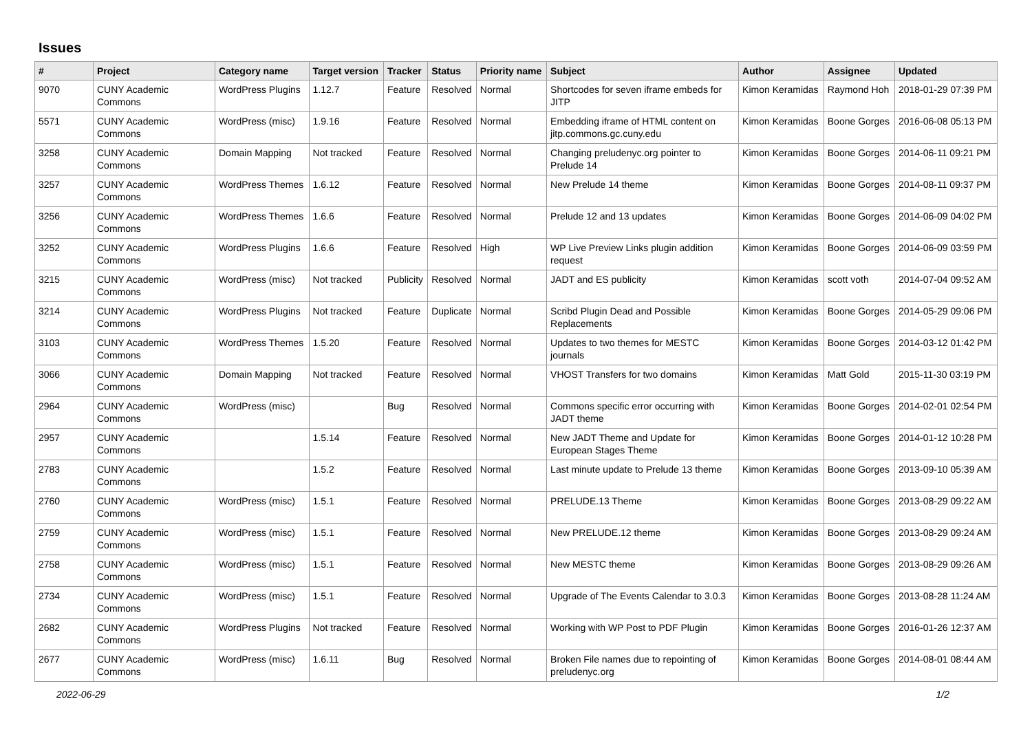Issues
| # | Project | Category name | Target version | Tracker | Status | Priority name | Subject | Author | Assignee | Updated |
| --- | --- | --- | --- | --- | --- | --- | --- | --- | --- | --- |
| 9070 | CUNY Academic Commons | WordPress Plugins | 1.12.7 | Feature | Resolved | Normal | Shortcodes for seven iframe embeds for JITP | Kimon Keramidas | Raymond Hoh | 2018-01-29 07:39 PM |
| 5571 | CUNY Academic Commons | WordPress (misc) | 1.9.16 | Feature | Resolved | Normal | Embedding iframe of HTML content on jitp.commons.gc.cuny.edu | Kimon Keramidas | Boone Gorges | 2016-06-08 05:13 PM |
| 3258 | CUNY Academic Commons | Domain Mapping | Not tracked | Feature | Resolved | Normal | Changing preludenyc.org pointer to Prelude 14 | Kimon Keramidas | Boone Gorges | 2014-06-11 09:21 PM |
| 3257 | CUNY Academic Commons | WordPress Themes | 1.6.12 | Feature | Resolved | Normal | New Prelude 14 theme | Kimon Keramidas | Boone Gorges | 2014-08-11 09:37 PM |
| 3256 | CUNY Academic Commons | WordPress Themes | 1.6.6 | Feature | Resolved | Normal | Prelude 12 and 13 updates | Kimon Keramidas | Boone Gorges | 2014-06-09 04:02 PM |
| 3252 | CUNY Academic Commons | WordPress Plugins | 1.6.6 | Feature | Resolved | High | WP Live Preview Links plugin addition request | Kimon Keramidas | Boone Gorges | 2014-06-09 03:59 PM |
| 3215 | CUNY Academic Commons | WordPress (misc) | Not tracked | Publicity | Resolved | Normal | JADT and ES publicity | Kimon Keramidas | scott voth | 2014-07-04 09:52 AM |
| 3214 | CUNY Academic Commons | WordPress Plugins | Not tracked | Feature | Duplicate | Normal | Scribd Plugin Dead and Possible Replacements | Kimon Keramidas | Boone Gorges | 2014-05-29 09:06 PM |
| 3103 | CUNY Academic Commons | WordPress Themes | 1.5.20 | Feature | Resolved | Normal | Updates to two themes for MESTC journals | Kimon Keramidas | Boone Gorges | 2014-03-12 01:42 PM |
| 3066 | CUNY Academic Commons | Domain Mapping | Not tracked | Feature | Resolved | Normal | VHOST Transfers for two domains | Kimon Keramidas | Matt Gold | 2015-11-30 03:19 PM |
| 2964 | CUNY Academic Commons | WordPress (misc) | | Bug | Resolved | Normal | Commons specific error occurring with JADT theme | Kimon Keramidas | Boone Gorges | 2014-02-01 02:54 PM |
| 2957 | CUNY Academic Commons | | 1.5.14 | Feature | Resolved | Normal | New JADT Theme and Update for European Stages Theme | Kimon Keramidas | Boone Gorges | 2014-01-12 10:28 PM |
| 2783 | CUNY Academic Commons | | 1.5.2 | Feature | Resolved | Normal | Last minute update to Prelude 13 theme | Kimon Keramidas | Boone Gorges | 2013-09-10 05:39 AM |
| 2760 | CUNY Academic Commons | WordPress (misc) | 1.5.1 | Feature | Resolved | Normal | PRELUDE.13 Theme | Kimon Keramidas | Boone Gorges | 2013-08-29 09:22 AM |
| 2759 | CUNY Academic Commons | WordPress (misc) | 1.5.1 | Feature | Resolved | Normal | New PRELUDE.12 theme | Kimon Keramidas | Boone Gorges | 2013-08-29 09:24 AM |
| 2758 | CUNY Academic Commons | WordPress (misc) | 1.5.1 | Feature | Resolved | Normal | New MESTC theme | Kimon Keramidas | Boone Gorges | 2013-08-29 09:26 AM |
| 2734 | CUNY Academic Commons | WordPress (misc) | 1.5.1 | Feature | Resolved | Normal | Upgrade of The Events Calendar to 3.0.3 | Kimon Keramidas | Boone Gorges | 2013-08-28 11:24 AM |
| 2682 | CUNY Academic Commons | WordPress Plugins | Not tracked | Feature | Resolved | Normal | Working with WP Post to PDF Plugin | Kimon Keramidas | Boone Gorges | 2016-01-26 12:37 AM |
| 2677 | CUNY Academic Commons | WordPress (misc) | 1.6.11 | Bug | Resolved | Normal | Broken File names due to repointing of preludenyc.org | Kimon Keramidas | Boone Gorges | 2014-08-01 08:44 AM |
2022-06-29 1/2